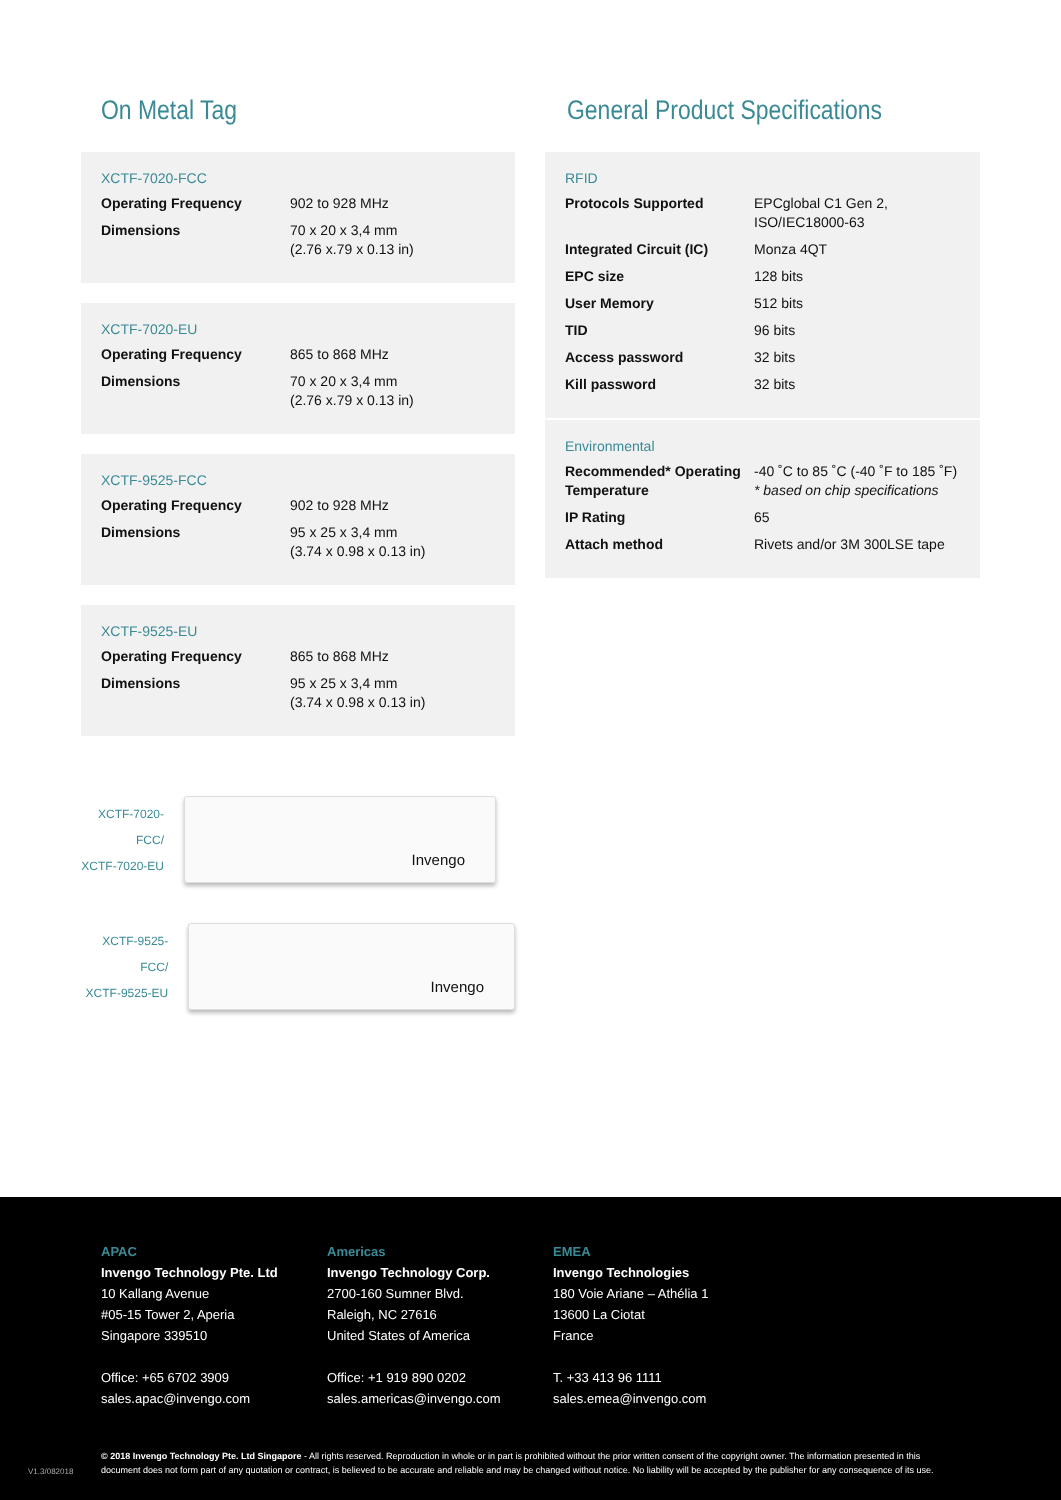On Metal Tag
XCTF-7020-FCC
| Operating Frequency | 902 to 928 MHz |
| Dimensions | 70 x 20 x 3,4 mm (2.76 x.79 x 0.13 in) |
XCTF-7020-EU
| Operating Frequency | 865 to 868 MHz |
| Dimensions | 70 x 20 x 3,4 mm (2.76 x.79 x 0.13 in) |
XCTF-9525-FCC
| Operating Frequency | 902 to 928 MHz |
| Dimensions | 95 x 25 x 3,4 mm (3.74 x 0.98 x 0.13 in) |
XCTF-9525-EU
| Operating Frequency | 865 to 868 MHz |
| Dimensions | 95 x 25 x 3,4 mm (3.74 x 0.98 x 0.13 in) |
XCTF-7020-FCC/
XCTF-7020-EU
Invengo
XCTF-9525-FCC/
XCTF-9525-EU
Invengo
General Product Specifications
RFID
| Protocols Supported | EPCglobal C1 Gen 2, ISO/IEC18000-63 |
| Integrated Circuit (IC) | Monza 4QT |
| EPC size | 128 bits |
| User Memory | 512 bits |
| TID | 96 bits |
| Access password | 32 bits |
| Kill password | 32 bits |
Environmental
| Recommended* Operating Temperature | -40 ˚C to 85 ˚C (-40 ˚F to 185 ˚F) * based on chip specifications |
| IP Rating | 65 |
| Attach method | Rivets and/or 3M 300LSE tape |
APAC
Invengo Technology Pte. Ltd
10 Kallang Avenue
#05-15 Tower 2, Aperia
Singapore 339510
Office: +65 6702 3909
sales.apac@invengo.com
Americas
Invengo Technology Corp.
2700-160 Sumner Blvd.
Raleigh, NC 27616
United States of America
Office: +1 919 890 0202
sales.americas@invengo.com
EMEA
Invengo Technologies
180 Voie Ariane – Athélia 1
13600 La Ciotat
France
T. +33 413 96 1111
sales.emea@invengo.com
© 2018 Invengo Technology Pte. Ltd Singapore - All rights reserved. Reproduction in whole or in part is prohibited without the prior written consent of the copyright owner. The information presented in this document does not form part of any quotation or contract, is believed to be accurate and reliable and may be changed without notice. No liability will be accepted by the publisher for any consequence of its use.
V1.3/082018